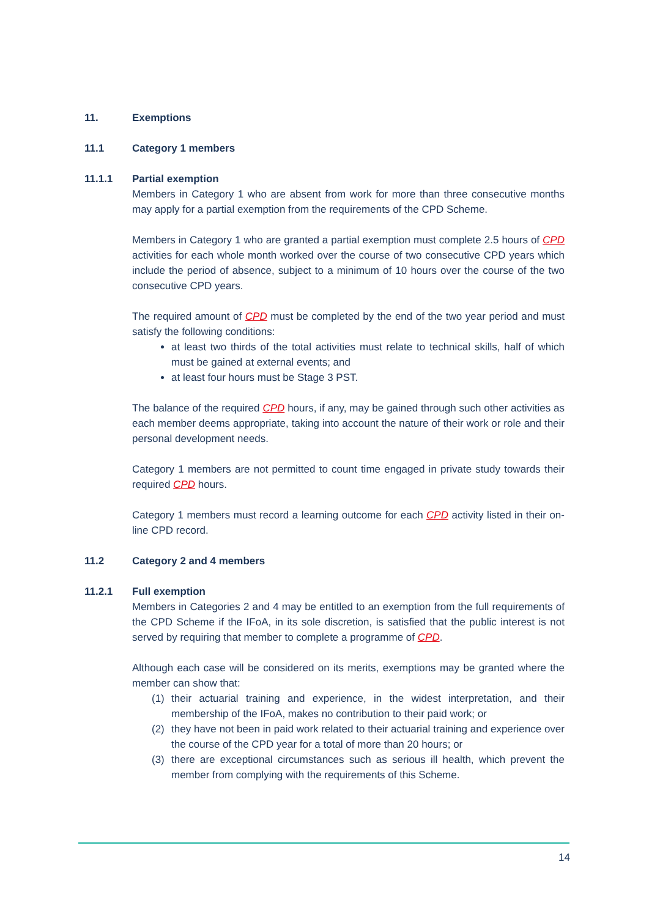11. Exemptions
11.1 Category 1 members
11.1.1 Partial exemption
Members in Category 1 who are absent from work for more than three consecutive months may apply for a partial exemption from the requirements of the CPD Scheme.
Members in Category 1 who are granted a partial exemption must complete 2.5 hours of CPD activities for each whole month worked over the course of two consecutive CPD years which include the period of absence, subject to a minimum of 10 hours over the course of the two consecutive CPD years.
The required amount of CPD must be completed by the end of the two year period and must satisfy the following conditions:
at least two thirds of the total activities must relate to technical skills, half of which must be gained at external events; and
at least four hours must be Stage 3 PST.
The balance of the required CPD hours, if any, may be gained through such other activities as each member deems appropriate, taking into account the nature of their work or role and their personal development needs.
Category 1 members are not permitted to count time engaged in private study towards their required CPD hours.
Category 1 members must record a learning outcome for each CPD activity listed in their on-line CPD record.
11.2 Category 2 and 4 members
11.2.1 Full exemption
Members in Categories 2 and 4 may be entitled to an exemption from the full requirements of the CPD Scheme if the IFoA, in its sole discretion, is satisfied that the public interest is not served by requiring that member to complete a programme of CPD.
Although each case will be considered on its merits, exemptions may be granted where the member can show that:
(1) their actuarial training and experience, in the widest interpretation, and their membership of the IFoA, makes no contribution to their paid work; or
(2) they have not been in paid work related to their actuarial training and experience over the course of the CPD year for a total of more than 20 hours; or
(3) there are exceptional circumstances such as serious ill health, which prevent the member from complying with the requirements of this Scheme.
14